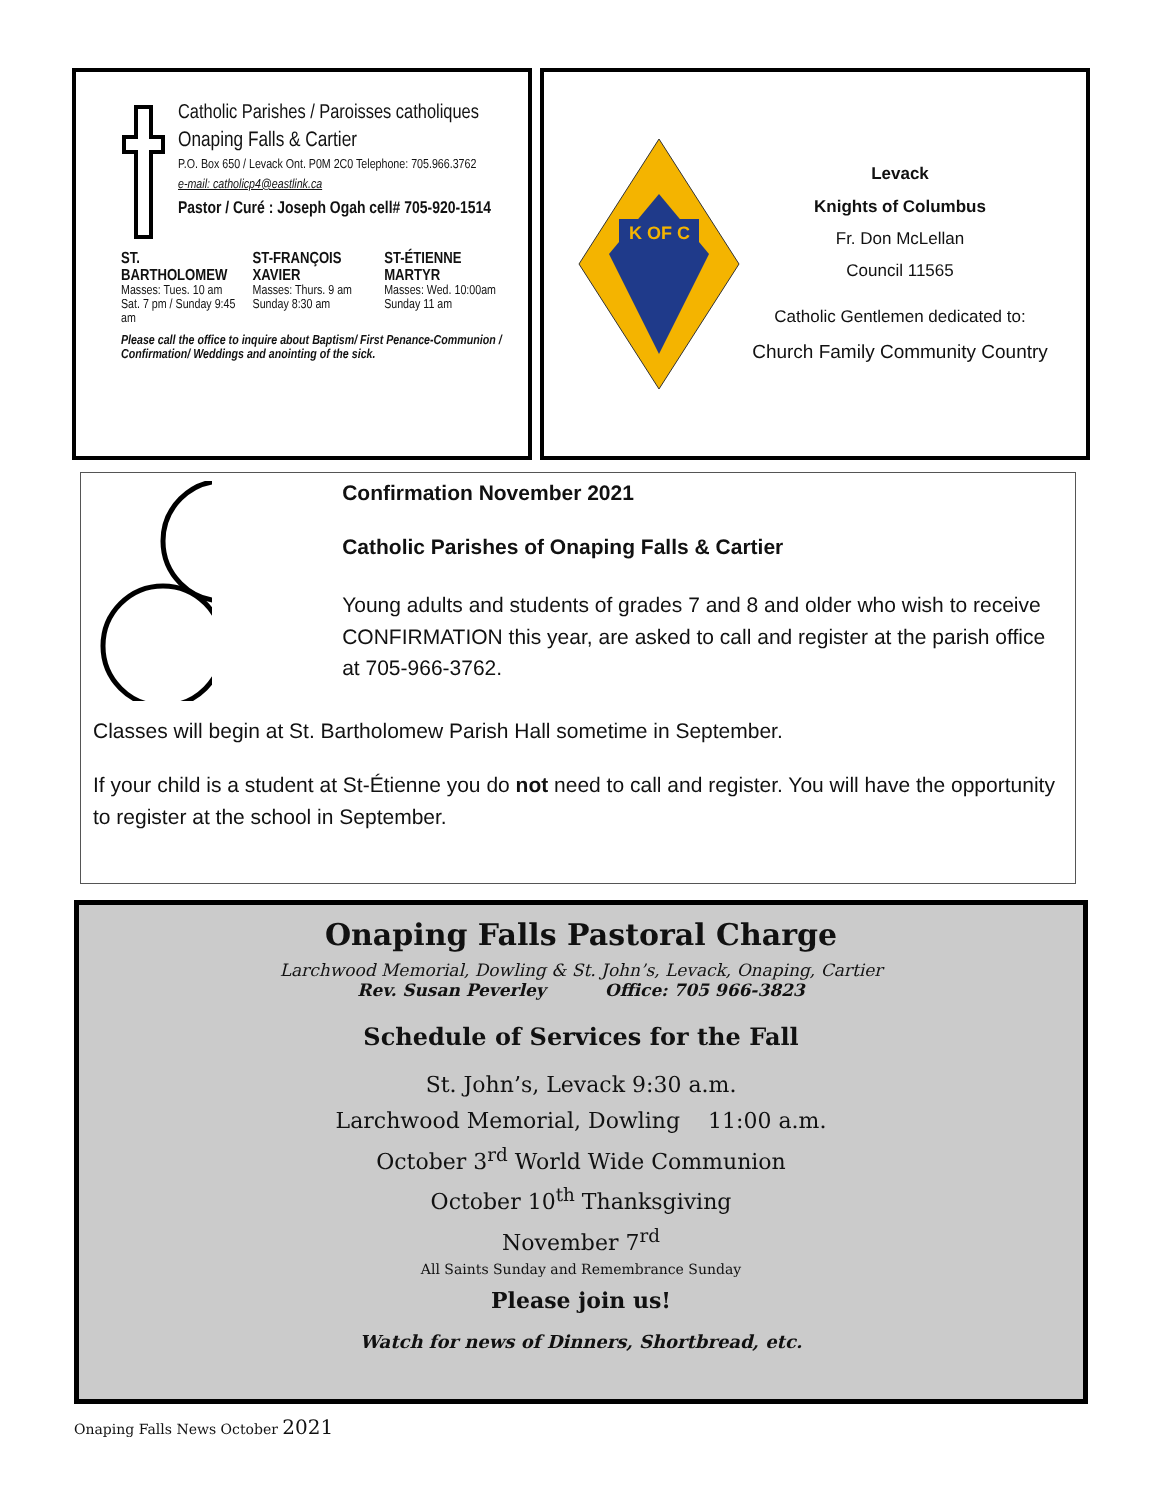Catholic Parishes / Paroisses catholiques
Onaping Falls & Cartier
P.O. Box 650 / Levack Ont. P0M 2C0 Telephone: 705.966.3762
e-mail: catholicp4@eastlink.ca
Pastor / Curé : Joseph Ogah cell# 705-920-1514
ST. BARTHOLOMEW
Masses: Tues. 10 am
Sat. 7 pm / Sunday 9:45 am
ST-FRANÇOIS XAVIER
Masses: Thurs. 9 am
Sunday 8:30 am
ST-ÉTIENNE MARTYR
Masses: Wed. 10:00am
Sunday 11 am
Please call the office to inquire about Baptism/ First Penance-Communion / Confirmation/ Weddings and anointing of the sick.
K OF C
Levack
Knights of Columbus
Fr. Don McLellan
Council 11565
Catholic Gentlemen dedicated to:
Church Family Community Country
Confirmation November 2021
Catholic Parishes of Onaping Falls & Cartier
Young adults and students of grades 7 and 8 and older who wish to receive CONFIRMATION this year, are asked to call and register at the parish office at 705-966-3762.
Classes will begin at St. Bartholomew Parish Hall sometime in September.
If your child is a student at St-Étienne you do not need to call and register. You will have the opportunity to register at the school in September.
Onaping Falls Pastoral Charge
Larchwood Memorial, Dowling & St. John’s, Levack, Onaping, Cartier
Rev. Susan Peverley Office: 705 966-3823
Schedule of Services for the Fall
St. John’s, Levack 9:30 a.m.
Larchwood Memorial, Dowling 11:00 a.m.
October 3<sup>rd</sup> World Wide Communion
October 10<sup>th</sup> Thanksgiving
November 7<sup>rd</sup>
All Saints Sunday and Remembrance Sunday
Please join us!
Watch for news of Dinners, Shortbread, etc.
Onaping Falls News October 2021